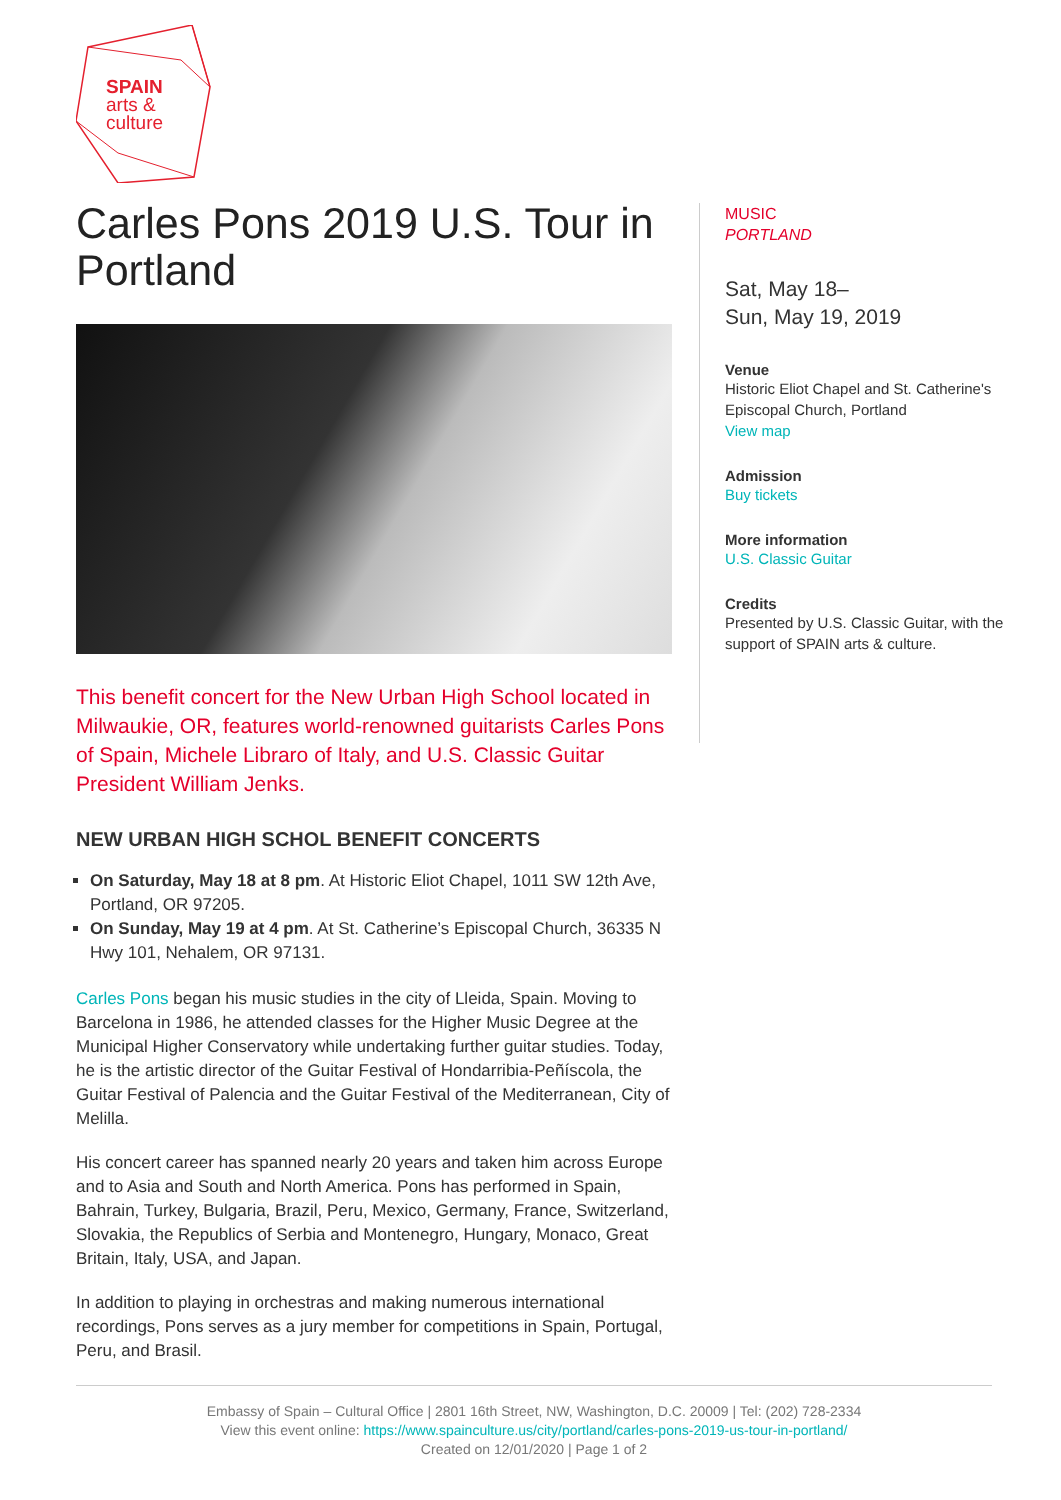SPAIN
arts &
culture
Carles Pons 2019 U.S. Tour in Portland
This benefit concert for the New Urban High School located in Milwaukie, OR, features world-renowned guitarists Carles Pons of Spain, Michele Libraro of Italy, and U.S. Classic Guitar President William Jenks.
NEW URBAN HIGH SCHOL BENEFIT CONCERTS
On Saturday, May 18 at 8 pm. At Historic Eliot Chapel, 1011 SW 12th Ave, Portland, OR 97205.
On Sunday, May 19 at 4 pm. At St. Catherine’s Episcopal Church, 36335 N Hwy 101, Nehalem, OR 97131.
Carles Pons began his music studies in the city of Lleida, Spain. Moving to Barcelona in 1986, he attended classes for the Higher Music Degree at the Municipal Higher Conservatory while undertaking further guitar studies. Today, he is the artistic director of the Guitar Festival of Hondarribia-Peñíscola, the Guitar Festival of Palencia and the Guitar Festival of the Mediterranean, City of Melilla.
His concert career has spanned nearly 20 years and taken him across Europe and to Asia and South and North America. Pons has performed in Spain, Bahrain, Turkey, Bulgaria, Brazil, Peru, Mexico, Germany, France, Switzerland, Slovakia, the Republics of Serbia and Montenegro, Hungary, Monaco, Great Britain, Italy, USA, and Japan.
In addition to playing in orchestras and making numerous international recordings, Pons serves as a jury member for competitions in Spain, Portugal, Peru, and Brasil.
MUSIC
PORTLAND
Sat, May 18–
Sun, May 19, 2019
Venue
Historic Eliot Chapel and St. Catherine's Episcopal Church, Portland
View map
Admission
Buy tickets
More information
U.S. Classic Guitar
Credits
Presented by U.S. Classic Guitar, with the support of SPAIN arts & culture.
Embassy of Spain – Cultural Office | 2801 16th Street, NW, Washington, D.C. 20009 | Tel: (202) 728-2334
View this event online: https://www.spainculture.us/city/portland/carles-pons-2019-us-tour-in-portland/
Created on 12/01/2020 | Page 1 of 2